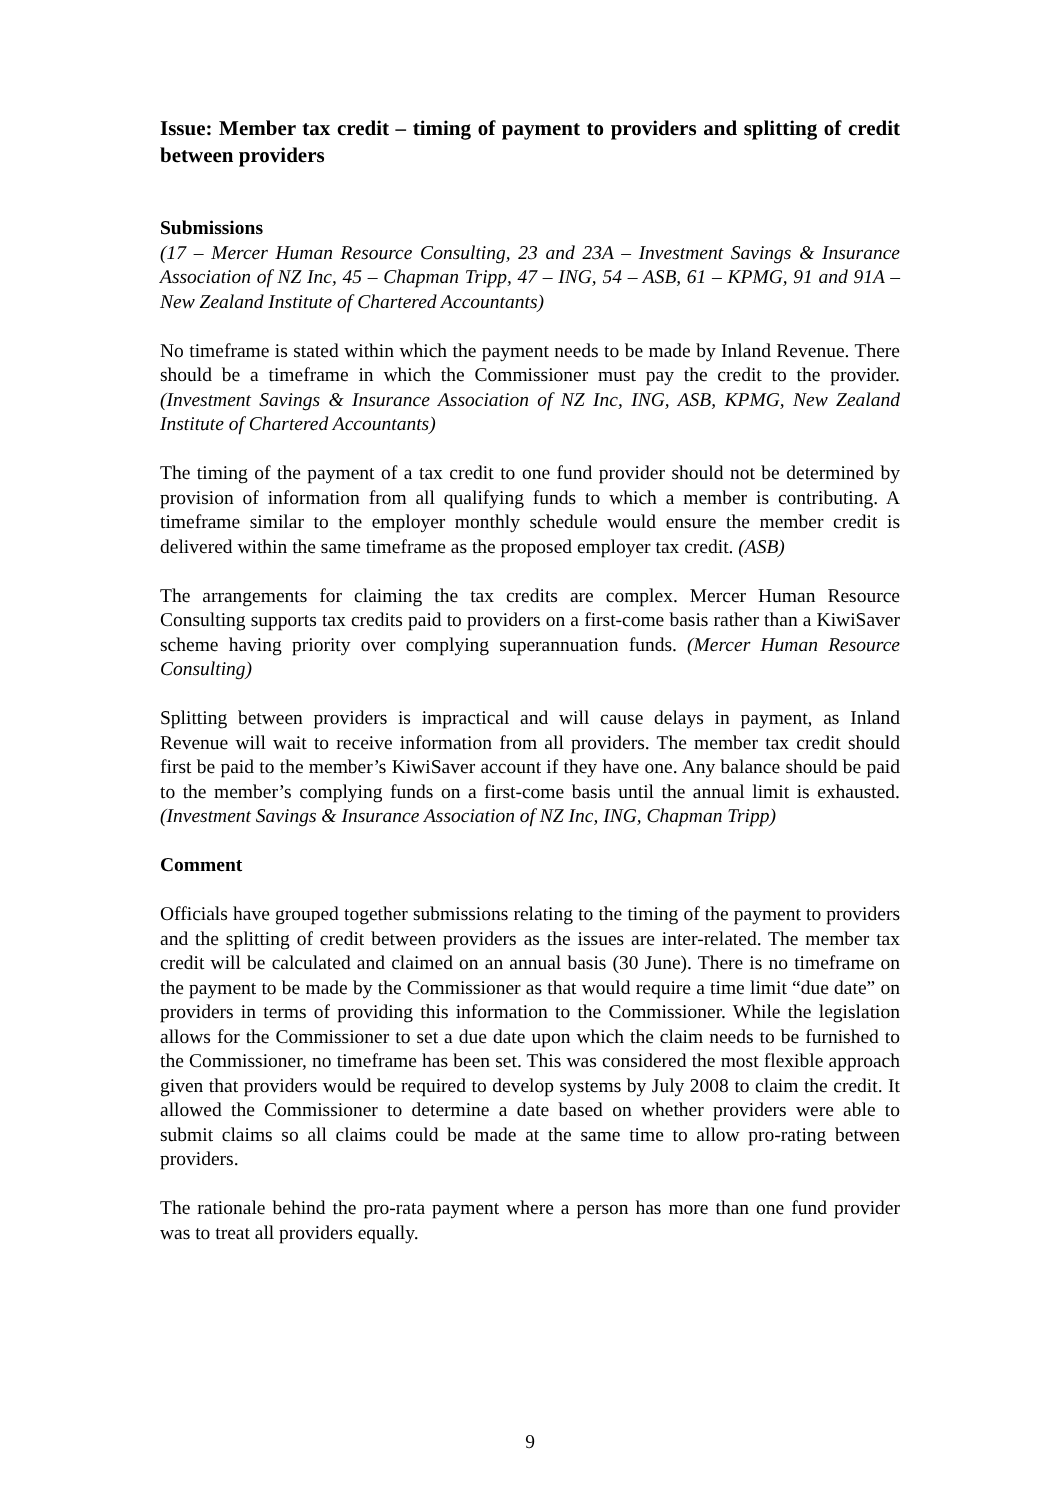Issue: Member tax credit – timing of payment to providers and splitting of credit between providers
Submissions
(17 – Mercer Human Resource Consulting, 23 and 23A – Investment Savings & Insurance Association of NZ Inc, 45 – Chapman Tripp, 47 – ING, 54 – ASB, 61 – KPMG, 91 and 91A – New Zealand Institute of Chartered Accountants)
No timeframe is stated within which the payment needs to be made by Inland Revenue. There should be a timeframe in which the Commissioner must pay the credit to the provider. (Investment Savings & Insurance Association of NZ Inc, ING, ASB, KPMG, New Zealand Institute of Chartered Accountants)
The timing of the payment of a tax credit to one fund provider should not be determined by provision of information from all qualifying funds to which a member is contributing. A timeframe similar to the employer monthly schedule would ensure the member credit is delivered within the same timeframe as the proposed employer tax credit. (ASB)
The arrangements for claiming the tax credits are complex. Mercer Human Resource Consulting supports tax credits paid to providers on a first-come basis rather than a KiwiSaver scheme having priority over complying superannuation funds. (Mercer Human Resource Consulting)
Splitting between providers is impractical and will cause delays in payment, as Inland Revenue will wait to receive information from all providers. The member tax credit should first be paid to the member’s KiwiSaver account if they have one. Any balance should be paid to the member’s complying funds on a first-come basis until the annual limit is exhausted. (Investment Savings & Insurance Association of NZ Inc, ING, Chapman Tripp)
Comment
Officials have grouped together submissions relating to the timing of the payment to providers and the splitting of credit between providers as the issues are inter-related. The member tax credit will be calculated and claimed on an annual basis (30 June). There is no timeframe on the payment to be made by the Commissioner as that would require a time limit “due date” on providers in terms of providing this information to the Commissioner. While the legislation allows for the Commissioner to set a due date upon which the claim needs to be furnished to the Commissioner, no timeframe has been set. This was considered the most flexible approach given that providers would be required to develop systems by July 2008 to claim the credit. It allowed the Commissioner to determine a date based on whether providers were able to submit claims so all claims could be made at the same time to allow pro-rating between providers.
The rationale behind the pro-rata payment where a person has more than one fund provider was to treat all providers equally.
9